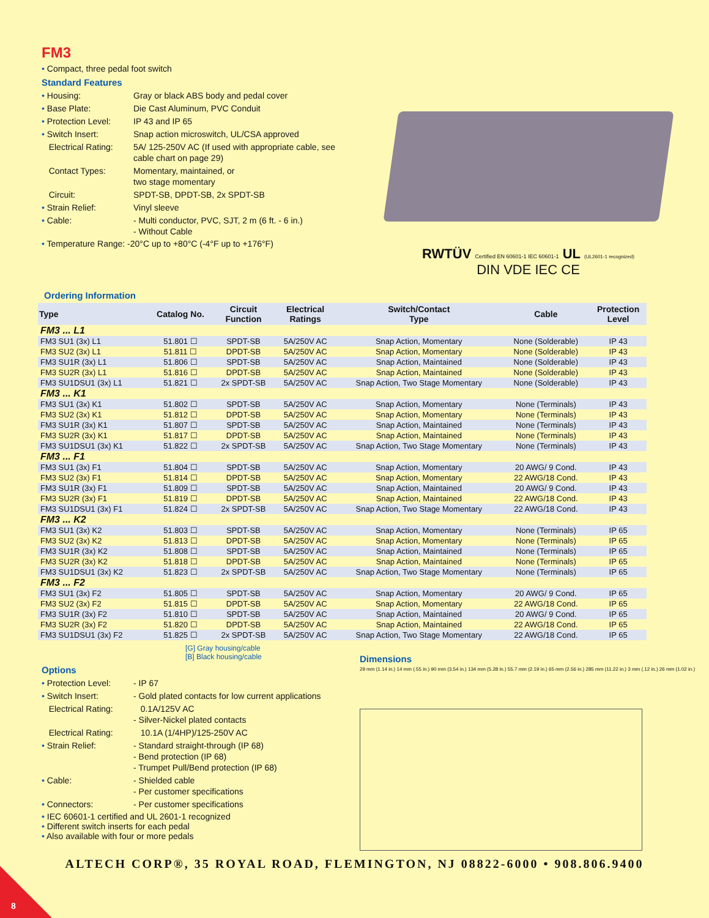FM3
• Compact, three pedal foot switch
Standard Features
• Housing: Gray or black ABS body and pedal cover
• Base Plate: Die Cast Aluminum, PVC Conduit
• Protection Level: IP 43 and IP 65
• Switch Insert: Snap action microswitch, UL/CSA approved
Electrical Rating: 5A/ 125-250V AC (If used with appropriate cable, see cable chart on page 29)
Contact Types: Momentary, maintained, or
two stage momentary
Circuit: SPDT-SB, DPDT-SB, 2x SPDT-SB
• Strain Relief: Vinyl sleeve
• Cable: - Multi conductor, PVC, SJT, 2 m (6 ft. - 6 in.)
- Without Cable
• Temperature Range: -20°C up to +80°C (-4°F up to +176°F)
RWTÜV Certified EN 60601-1 IEC 60601-1 UL (UL2601-1 recognized)
DIN VDE IEC CE
Ordering Information
| Type | Catalog No. | Circuit Function | Electrical Ratings | Switch/Contact Type | Cable | Protection Level |
| --- | --- | --- | --- | --- | --- | --- |
| FM3 ... L1 | | | | | | |
| FM3 SU1 (3x) L1 | 51.801 ☐ | SPDT-SB | 5A/250V AC | Snap Action, Momentary | None (Solderable) | IP 43 |
| FM3 SU2 (3x) L1 | 51.811 ☐ | DPDT-SB | 5A/250V AC | Snap Action, Momentary | None (Solderable) | IP 43 |
| FM3 SU1R (3x) L1 | 51.806 ☐ | SPDT-SB | 5A/250V AC | Snap Action, Maintained | None (Solderable) | IP 43 |
| FM3 SU2R (3x) L1 | 51.816 ☐ | DPDT-SB | 5A/250V AC | Snap Action, Maintained | None (Solderable) | IP 43 |
| FM3 SU1DSU1 (3x) L1 | 51.821 ☐ | 2x SPDT-SB | 5A/250V AC | Snap Action, Two Stage Momentary | None (Solderable) | IP 43 |
| FM3 ... K1 | | | | | | |
| FM3 SU1 (3x) K1 | 51.802 ☐ | SPDT-SB | 5A/250V AC | Snap Action, Momentary | None (Terminals) | IP 43 |
| FM3 SU2 (3x) K1 | 51.812 ☐ | DPDT-SB | 5A/250V AC | Snap Action, Momentary | None (Terminals) | IP 43 |
| FM3 SU1R (3x) K1 | 51.807 ☐ | SPDT-SB | 5A/250V AC | Snap Action, Maintained | None (Terminals) | IP 43 |
| FM3 SU2R (3x) K1 | 51.817 ☐ | DPDT-SB | 5A/250V AC | Snap Action, Maintained | None (Terminals) | IP 43 |
| FM3 SU1DSU1 (3x) K1 | 51.822 ☐ | 2x SPDT-SB | 5A/250V AC | Snap Action, Two Stage Momentary | None (Terminals) | IP 43 |
| FM3 ... F1 | | | | | | |
| FM3 SU1 (3x) F1 | 51.804 ☐ | SPDT-SB | 5A/250V AC | Snap Action, Momentary | 20 AWG/ 9 Cond. | IP 43 |
| FM3 SU2 (3x) F1 | 51.814 ☐ | DPDT-SB | 5A/250V AC | Snap Action, Momentary | 22 AWG/18 Cond. | IP 43 |
| FM3 SU1R (3x) F1 | 51.809 ☐ | SPDT-SB | 5A/250V AC | Snap Action, Maintained | 20 AWG/ 9 Cond. | IP 43 |
| FM3 SU2R (3x) F1 | 51.819 ☐ | DPDT-SB | 5A/250V AC | Snap Action, Maintained | 22 AWG/18 Cond. | IP 43 |
| FM3 SU1DSU1 (3x) F1 | 51.824 ☐ | 2x SPDT-SB | 5A/250V AC | Snap Action, Two Stage Momentary | 22 AWG/18 Cond. | IP 43 |
| FM3 ... K2 | | | | | | |
| FM3 SU1 (3x) K2 | 51.803 ☐ | SPDT-SB | 5A/250V AC | Snap Action, Momentary | None (Terminals) | IP 65 |
| FM3 SU2 (3x) K2 | 51.813 ☐ | DPDT-SB | 5A/250V AC | Snap Action, Momentary | None (Terminals) | IP 65 |
| FM3 SU1R (3x) K2 | 51.808 ☐ | SPDT-SB | 5A/250V AC | Snap Action, Maintained | None (Terminals) | IP 65 |
| FM3 SU2R (3x) K2 | 51.818 ☐ | DPDT-SB | 5A/250V AC | Snap Action, Maintained | None (Terminals) | IP 65 |
| FM3 SU1DSU1 (3x) K2 | 51.823 ☐ | 2x SPDT-SB | 5A/250V AC | Snap Action, Two Stage Momentary | None (Terminals) | IP 65 |
| FM3 ... F2 | | | | | | |
| FM3 SU1 (3x) F2 | 51.805 ☐ | SPDT-SB | 5A/250V AC | Snap Action, Momentary | 20 AWG/ 9 Cond. | IP 65 |
| FM3 SU2 (3x) F2 | 51.815 ☐ | DPDT-SB | 5A/250V AC | Snap Action, Momentary | 22 AWG/18 Cond. | IP 65 |
| FM3 SU1R (3x) F2 | 51.810 ☐ | SPDT-SB | 5A/250V AC | Snap Action, Maintained | 20 AWG/ 9 Cond. | IP 65 |
| FM3 SU2R (3x) F2 | 51.820 ☐ | DPDT-SB | 5A/250V AC | Snap Action, Maintained | 22 AWG/18 Cond. | IP 65 |
| FM3 SU1DSU1 (3x) F2 | 51.825 ☐ | 2x SPDT-SB | 5A/250V AC | Snap Action, Two Stage Momentary | 22 AWG/18 Cond. | IP 65 |
[G] Gray housing/cable
[B] Black housing/cable
Options
• Protection Level: - IP 67
• Switch Insert: - Gold plated contacts for low current applications
Electrical Rating: 0.1A/125V AC
- Silver-Nickel plated contacts
Electrical Rating: 10.1A (1/4HP)/125-250V AC
• Strain Relief: - Standard straight-through (IP 68)
- Bend protection (IP 68)
- Trumpet Pull/Bend protection (IP 68)
• Cable: - Shielded cable
- Per customer specifications
• Connectors: - Per customer specifications
• IEC 60601-1 certified and UL 2601-1 recognized
• Different switch inserts for each pedal
• Also available with four or more pedals
Dimensions
29 mm (1.14 in.) 14 mm (.55 in.) 90 mm (3.54 in.) 134 mm (5.28 in.) 55.7 mm (2.19 in.) 65 mm (2.56 in.) 285 mm (11.22 in.) 3 mm (.12 in.) 26 mm (1.02 in.)
ALTECH CORP®, 35 ROYAL ROAD, FLEMINGTON, NJ 08822-6000 • 908.806.9400
8